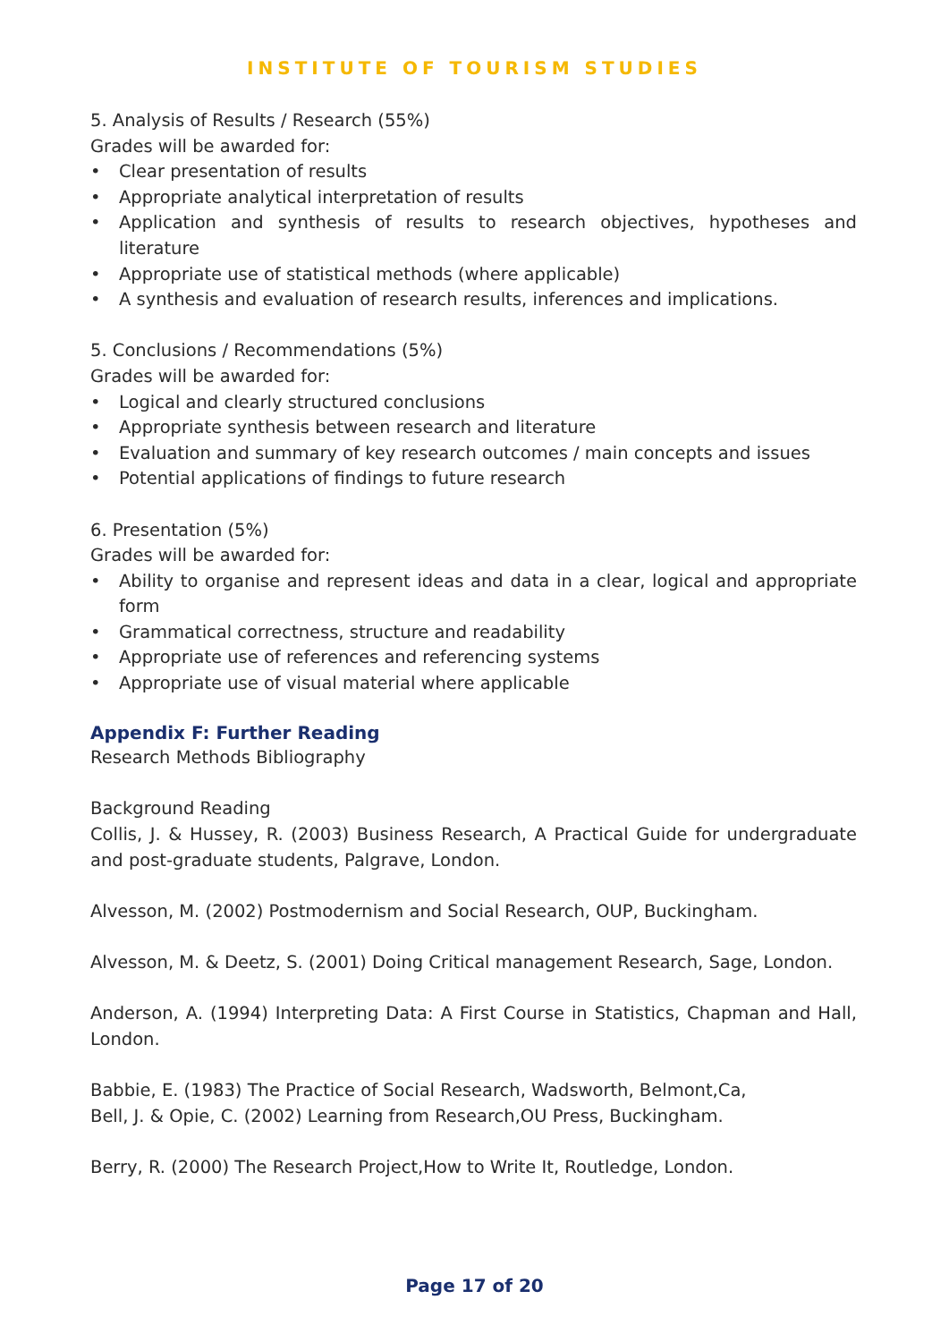INSTITUTE OF TOURISM STUDIES
5. Analysis of Results / Research (55%)
Grades will be awarded for:
• Clear presentation of results
• Appropriate analytical interpretation of results
• Application and synthesis of results to research objectives, hypotheses and literature
• Appropriate use of statistical methods (where applicable)
• A synthesis and evaluation of research results, inferences and implications.
5. Conclusions / Recommendations (5%)
Grades will be awarded for:
• Logical and clearly structured conclusions
• Appropriate synthesis between research and literature
• Evaluation and summary of key research outcomes / main concepts and issues
• Potential applications of findings to future research
6. Presentation (5%)
Grades will be awarded for:
• Ability to organise and represent ideas and data in a clear, logical and appropriate form
• Grammatical correctness, structure and readability
• Appropriate use of references and referencing systems
• Appropriate use of visual material where applicable
Appendix F: Further Reading
Research Methods Bibliography
Background Reading
Collis, J. & Hussey, R. (2003) Business Research, A Practical Guide for undergraduate and post-graduate students, Palgrave, London.
Alvesson, M. (2002) Postmodernism and Social Research, OUP, Buckingham.
Alvesson, M. & Deetz, S. (2001) Doing Critical management Research, Sage, London.
Anderson, A. (1994) Interpreting Data: A First Course in Statistics, Chapman and Hall, London.
Babbie, E. (1983) The Practice of Social Research, Wadsworth, Belmont,Ca,
Bell, J. & Opie, C. (2002) Learning from Research,OU Press, Buckingham.
Berry, R. (2000) The Research Project,How to Write It, Routledge, London.
Page 17 of 20